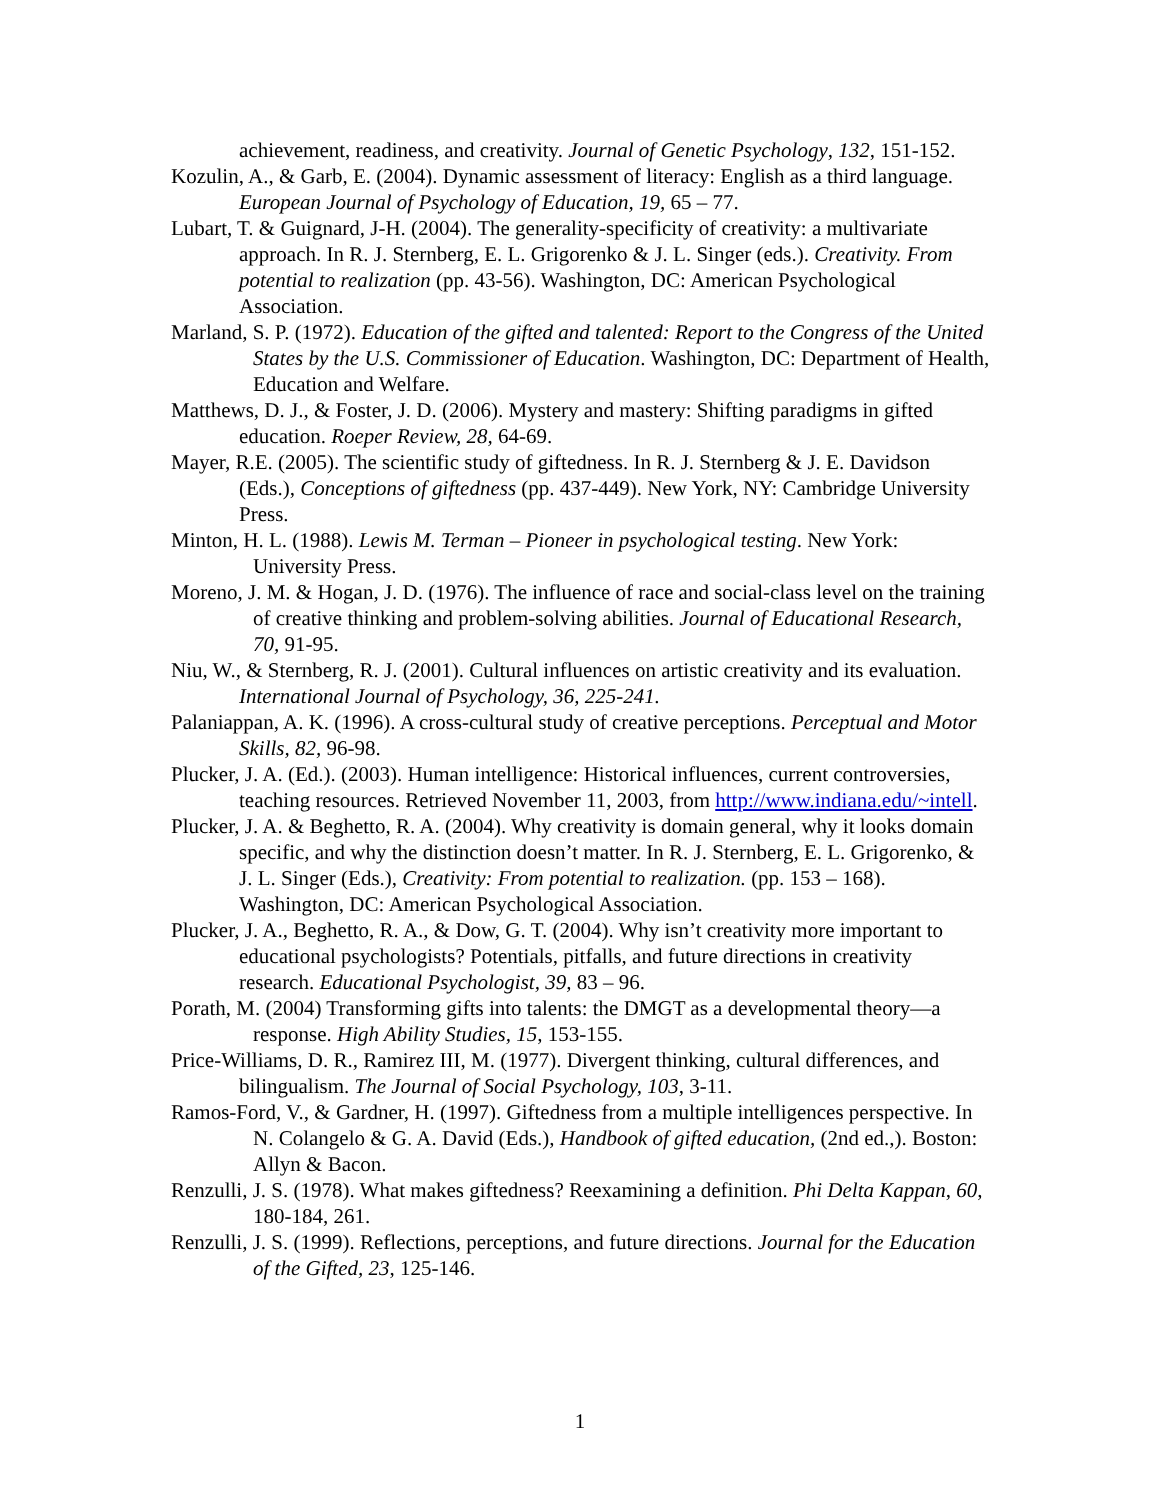achievement, readiness, and creativity. Journal of Genetic Psychology, 132, 151-152.
Kozulin, A., & Garb, E. (2004). Dynamic assessment of literacy: English as a third language. European Journal of Psychology of Education, 19, 65 – 77.
Lubart, T. & Guignard, J-H. (2004). The generality-specificity of creativity: a multivariate approach. In R. J. Sternberg, E. L. Grigorenko & J. L. Singer (eds.). Creativity. From potential to realization (pp. 43-56). Washington, DC: American Psychological Association.
Marland, S. P. (1972). Education of the gifted and talented: Report to the Congress of the United States by the U.S. Commissioner of Education. Washington, DC: Department of Health, Education and Welfare.
Matthews, D. J., & Foster, J. D. (2006). Mystery and mastery: Shifting paradigms in gifted education. Roeper Review, 28, 64-69.
Mayer, R.E. (2005). The scientific study of giftedness. In R. J. Sternberg & J. E. Davidson (Eds.), Conceptions of giftedness (pp. 437-449). New York, NY: Cambridge University Press.
Minton, H. L. (1988). Lewis M. Terman – Pioneer in psychological testing. New York: University Press.
Moreno, J. M. & Hogan, J. D. (1976). The influence of race and social-class level on the training of creative thinking and problem-solving abilities. Journal of Educational Research, 70, 91-95.
Niu, W., & Sternberg, R. J. (2001). Cultural influences on artistic creativity and its evaluation. International Journal of Psychology, 36, 225-241.
Palaniappan, A. K. (1996). A cross-cultural study of creative perceptions. Perceptual and Motor Skills, 82, 96-98.
Plucker, J. A. (Ed.). (2003). Human intelligence: Historical influences, current controversies, teaching resources. Retrieved November 11, 2003, from http://www.indiana.edu/~intell.
Plucker, J. A. & Beghetto, R. A. (2004). Why creativity is domain general, why it looks domain specific, and why the distinction doesn’t matter. In R. J. Sternberg, E. L. Grigorenko, & J. L. Singer (Eds.), Creativity: From potential to realization. (pp. 153 – 168). Washington, DC: American Psychological Association.
Plucker, J. A., Beghetto, R. A., & Dow, G. T. (2004). Why isn’t creativity more important to educational psychologists? Potentials, pitfalls, and future directions in creativity research. Educational Psychologist, 39, 83 – 96.
Porath, M. (2004) Transforming gifts into talents: the DMGT as a developmental theory—a response. High Ability Studies, 15, 153-155.
Price-Williams, D. R., Ramirez III, M. (1977). Divergent thinking, cultural differences, and bilingualism. The Journal of Social Psychology, 103, 3-11.
Ramos-Ford, V., & Gardner, H. (1997). Giftedness from a multiple intelligences perspective. In N. Colangelo & G. A. David (Eds.), Handbook of gifted education, (2nd ed.,). Boston: Allyn & Bacon.
Renzulli, J. S. (1978). What makes giftedness? Reexamining a definition. Phi Delta Kappan, 60, 180-184, 261.
Renzulli, J. S. (1999). Reflections, perceptions, and future directions. Journal for the Education of the Gifted, 23, 125-146.
1